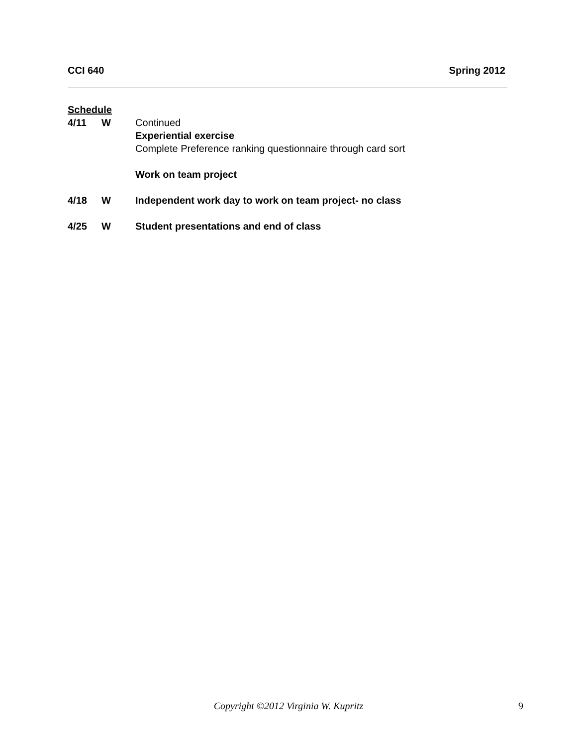CCI 640 Spring 2012
Schedule
4/11 W Continued
Experiential exercise
Complete Preference ranking questionnaire through card sort
Work on team project
4/18 W Independent work day to work on team project- no class
4/25 W Student presentations and end of class
Copyright ©2012 Virginia W. Kupritz 9